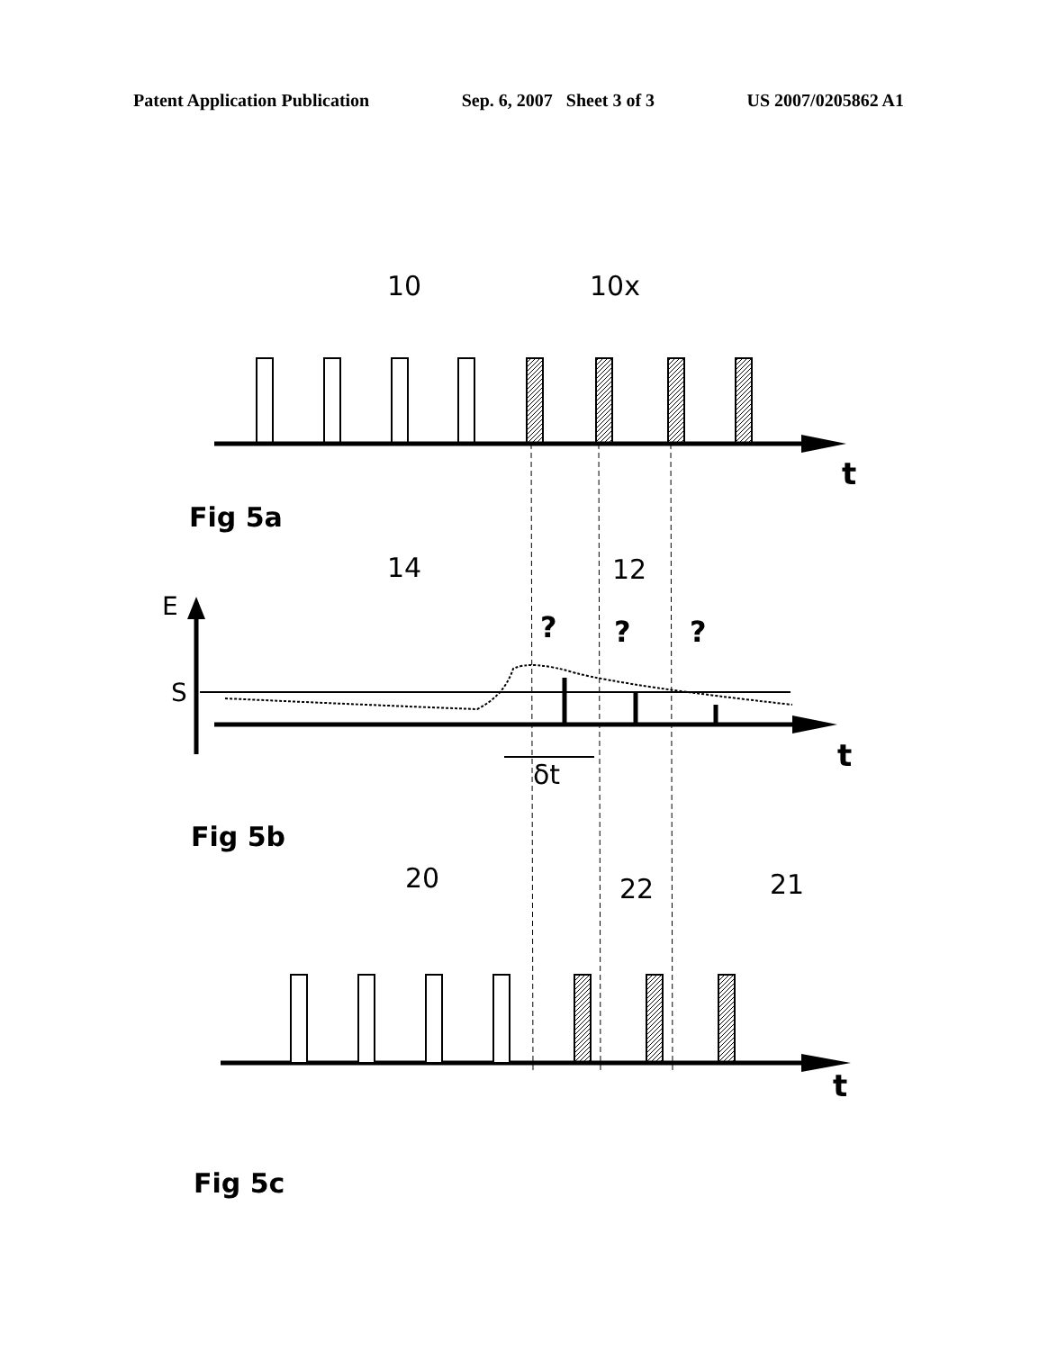Patent Application Publication Sep. 6, 2007 Sheet 3 of 3 US 2007/0205862 A1
10
10x
t
14
12
E
S
?
?
?
t
δt
20
22
21
t
Fig 5a
Fig 5b
Fig 5c